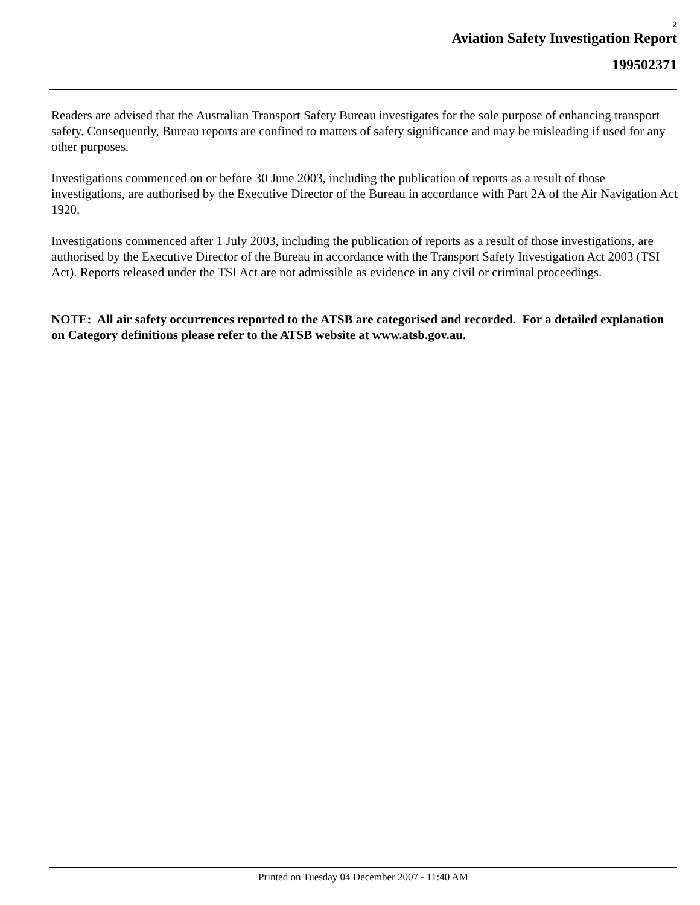2
Aviation Safety Investigation Report
199502371
Readers are advised that the Australian Transport Safety Bureau investigates for the sole purpose of enhancing transport safety. Consequently, Bureau reports are confined to matters of safety significance and may be misleading if used for any other purposes.
Investigations commenced on or before 30 June 2003, including the publication of reports as a result of those investigations, are authorised by the Executive Director of the Bureau in accordance with Part 2A of the Air Navigation Act 1920.
Investigations commenced after 1 July 2003, including the publication of reports as a result of those investigations, are authorised by the Executive Director of the Bureau in accordance with the Transport Safety Investigation Act 2003 (TSI Act). Reports released under the TSI Act are not admissible as evidence in any civil or criminal proceedings.
NOTE: All air safety occurrences reported to the ATSB are categorised and recorded. For a detailed explanation on Category definitions please refer to the ATSB website at www.atsb.gov.au.
Printed on Tuesday 04 December 2007 - 11:40 AM